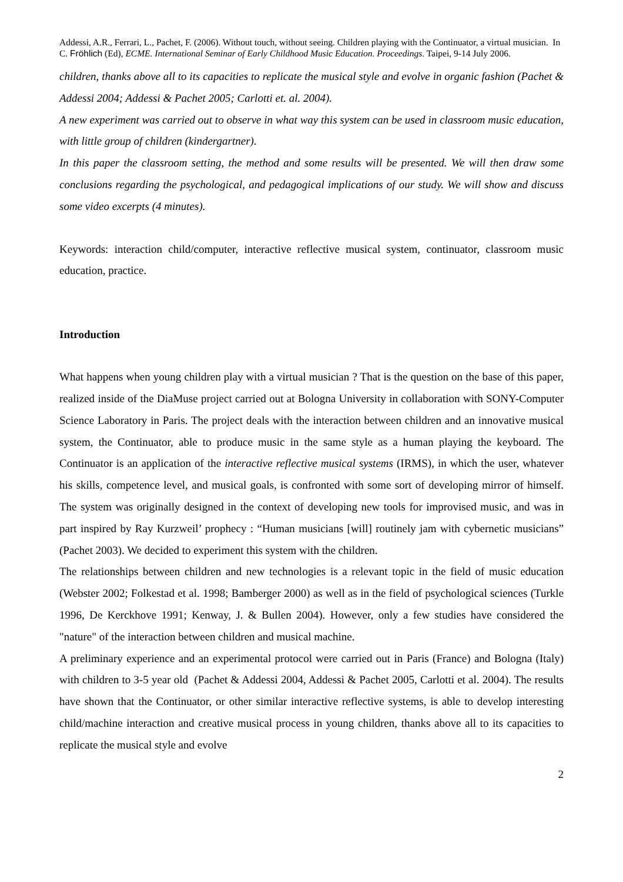Addessi, A.R., Ferrari, L., Pachet, F. (2006). Without touch, without seeing. Children playing with the Continuator, a virtual musician. In C. Fröhlich (Ed), ECME. International Seminar of Early Childhood Music Education. Proceedings. Taipei, 9-14 July 2006.
children, thanks above all to its capacities to replicate the musical style and evolve in organic fashion (Pachet & Addessi 2004; Addessi & Pachet 2005; Carlotti et. al. 2004).
A new experiment was carried out to observe in what way this system can be used in classroom music education, with little group of children (kindergartner).
In this paper the classroom setting, the method and some results will be presented. We will then draw some conclusions regarding the psychological, and pedagogical implications of our study. We will show and discuss some video excerpts (4 minutes).
Keywords: interaction child/computer, interactive reflective musical system, continuator, classroom music education, practice.
Introduction
What happens when young children play with a virtual musician ? That is the question on the base of this paper, realized inside of the DiaMuse project carried out at Bologna University in collaboration with SONY-Computer Science Laboratory in Paris. The project deals with the interaction between children and an innovative musical system, the Continuator, able to produce music in the same style as a human playing the keyboard. The Continuator is an application of the interactive reflective musical systems (IRMS), in which the user, whatever his skills, competence level, and musical goals, is confronted with some sort of developing mirror of himself. The system was originally designed in the context of developing new tools for improvised music, and was in part inspired by Ray Kurzweil’ prophecy : “Human musicians [will] routinely jam with cybernetic musicians” (Pachet 2003). We decided to experiment this system with the children.
The relationships between children and new technologies is a relevant topic in the field of music education (Webster 2002; Folkestad et al. 1998; Bamberger 2000) as well as in the field of psychological sciences (Turkle 1996, De Kerckhove 1991; Kenway, J. & Bullen 2004). However, only a few studies have considered the "nature" of the interaction between children and musical machine.
A preliminary experience and an experimental protocol were carried out in Paris (France) and Bologna (Italy) with children to 3-5 year old (Pachet & Addessi 2004, Addessi & Pachet 2005, Carlotti et al. 2004). The results have shown that the Continuator, or other similar interactive reflective systems, is able to develop interesting child/machine interaction and creative musical process in young children, thanks above all to its capacities to replicate the musical style and evolve
2